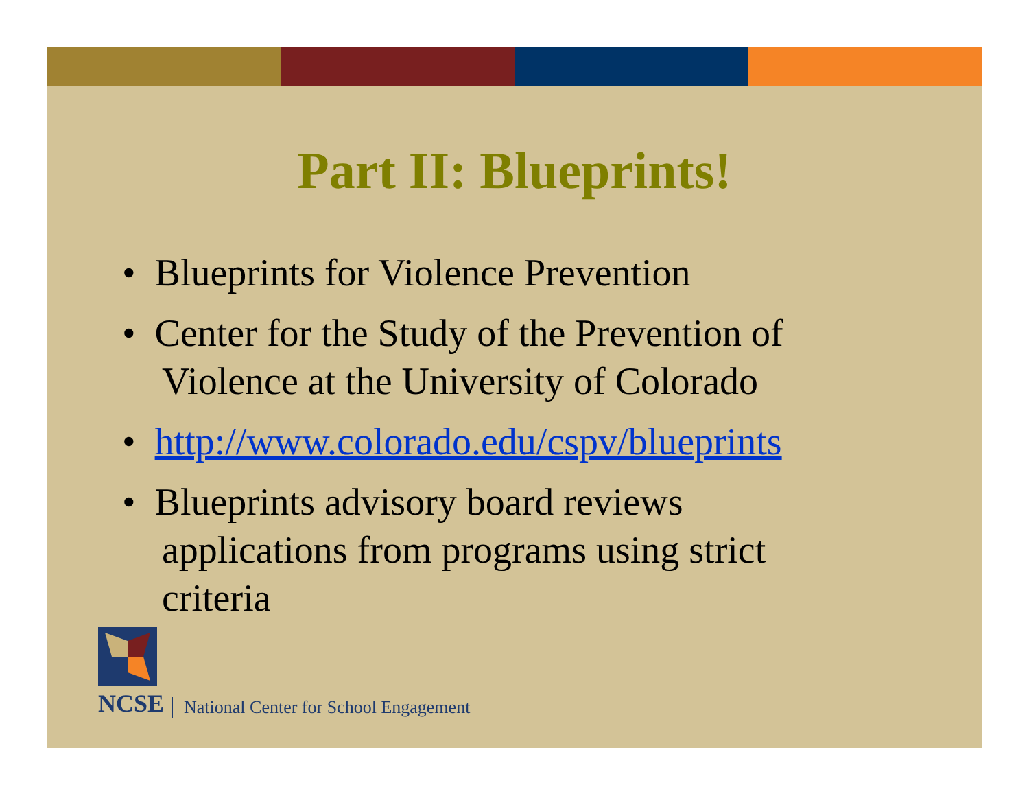Part II: Blueprints!
• Blueprints for Violence Prevention
• Center for the Study of the Prevention of Violence at the University of Colorado
• http://www.colorado.edu/cspv/blueprints
• Blueprints advisory board reviews applications from programs using strict criteria
NCSE
National Center for School Engagement